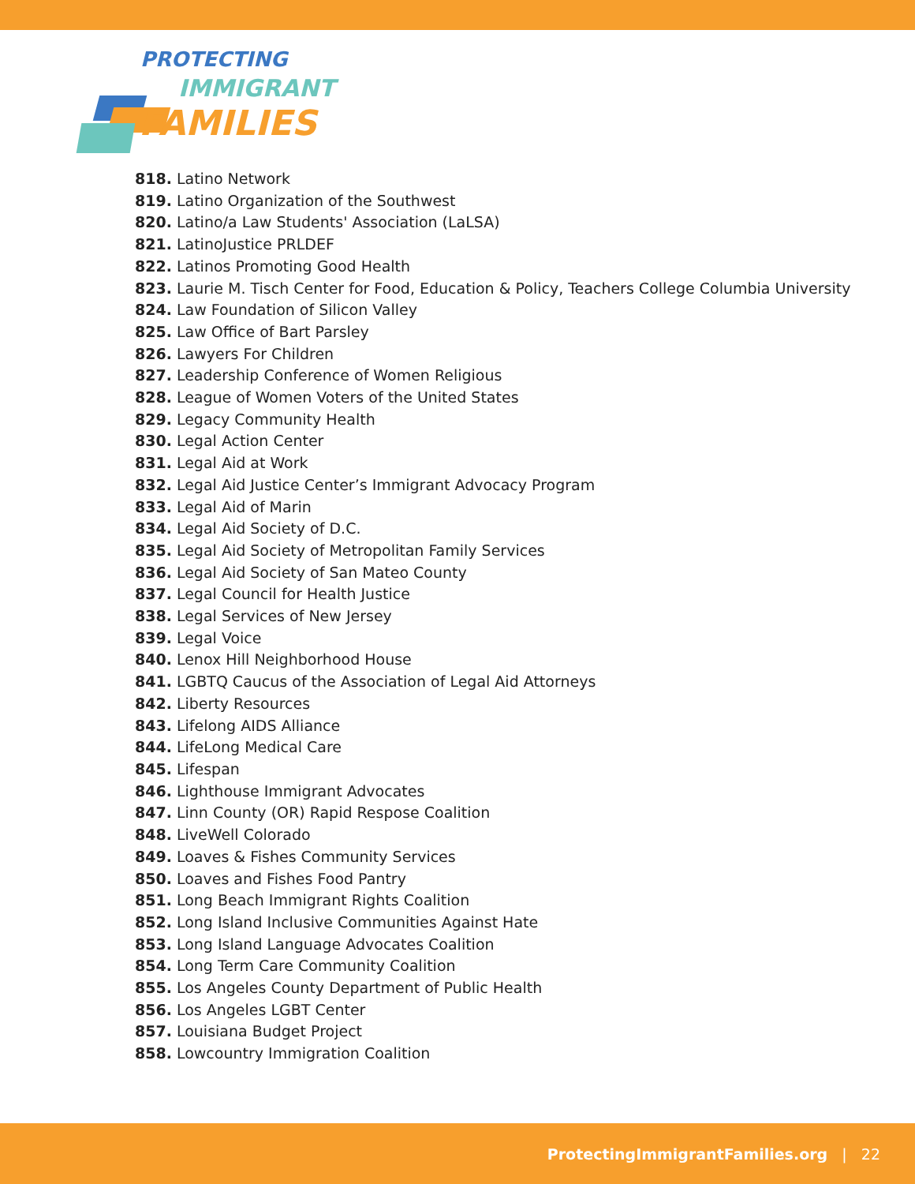PROTECTING
IMMIGRANT
FAMILIES
818. Latino Network
819. Latino Organization of the Southwest
820. Latino/a Law Students' Association (LaLSA)
821. LatinoJustice PRLDEF
822. Latinos Promoting Good Health
823. Laurie M. Tisch Center for Food, Education & Policy, Teachers College Columbia University
824. Law Foundation of Silicon Valley
825. Law Office of Bart Parsley
826. Lawyers For Children
827. Leadership Conference of Women Religious
828. League of Women Voters of the United States
829. Legacy Community Health
830. Legal Action Center
831. Legal Aid at Work
832. Legal Aid Justice Center’s Immigrant Advocacy Program
833. Legal Aid of Marin
834. Legal Aid Society of D.C.
835. Legal Aid Society of Metropolitan Family Services
836. Legal Aid Society of San Mateo County
837. Legal Council for Health Justice
838. Legal Services of New Jersey
839. Legal Voice
840. Lenox Hill Neighborhood House
841. LGBTQ Caucus of the Association of Legal Aid Attorneys
842. Liberty Resources
843. Lifelong AIDS Alliance
844. LifeLong Medical Care
845. Lifespan
846. Lighthouse Immigrant Advocates
847. Linn County (OR) Rapid Respose Coalition
848. LiveWell Colorado
849. Loaves & Fishes Community Services
850. Loaves and Fishes Food Pantry
851. Long Beach Immigrant Rights Coalition
852. Long Island Inclusive Communities Against Hate
853. Long Island Language Advocates Coalition
854. Long Term Care Community Coalition
855. Los Angeles County Department of Public Health
856. Los Angeles LGBT Center
857. Louisiana Budget Project
858. Lowcountry Immigration Coalition
ProtectingImmigrantFamilies.org | 22